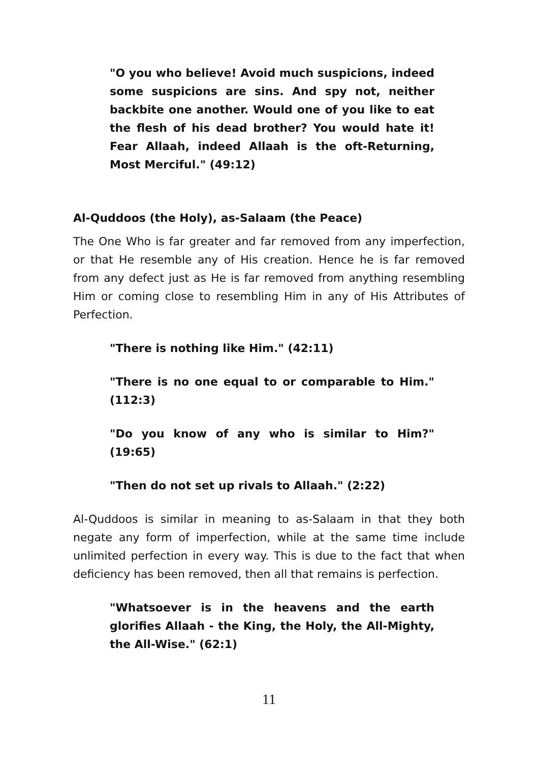"O you who believe! Avoid much suspicions, indeed some suspicions are sins. And spy not, neither backbite one another. Would one of you like to eat the flesh of his dead brother? You would hate it! Fear Allaah, indeed Allaah is the oft-Returning, Most Merciful." (49:12)
Al-Quddoos (the Holy), as-Salaam (the Peace)
The One Who is far greater and far removed from any imperfection, or that He resemble any of His creation. Hence he is far removed from any defect just as He is far removed from anything resembling Him or coming close to resembling Him in any of His Attributes of Perfection.
"There is nothing like Him." (42:11)
"There is no one equal to or comparable to Him." (112:3)
"Do you know of any who is similar to Him?" (19:65)
"Then do not set up rivals to Allaah." (2:22)
Al-Quddoos is similar in meaning to as-Salaam in that they both negate any form of imperfection, while at the same time include unlimited perfection in every way. This is due to the fact that when deficiency has been removed, then all that remains is perfection.
"Whatsoever is in the heavens and the earth glorifies Allaah - the King, the Holy, the All-Mighty, the All-Wise." (62:1)
11